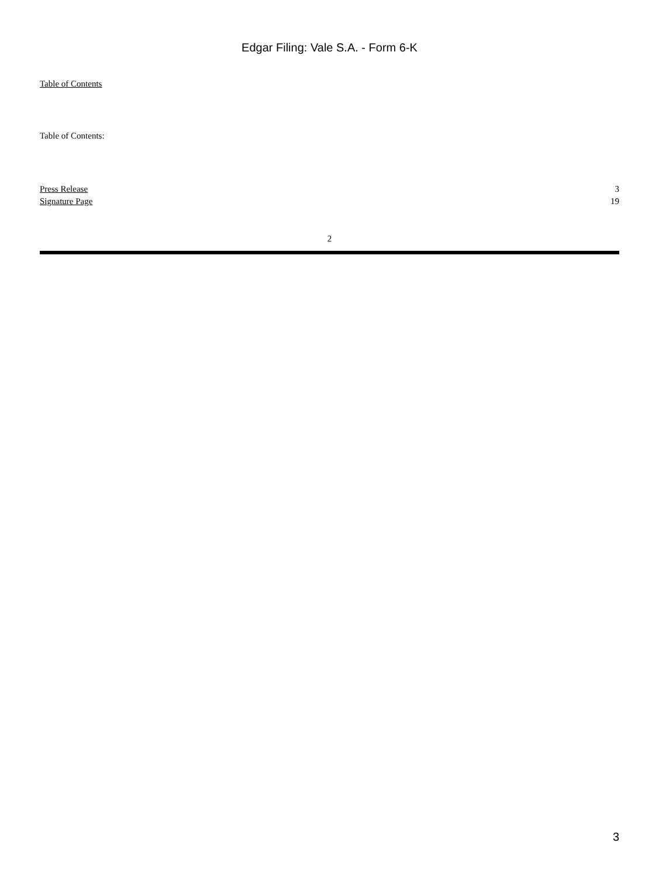Edgar Filing: Vale S.A. - Form 6-K
Table of Contents
Table of Contents:
| Press Release | 3 |
| Signature Page | 19 |
2
3